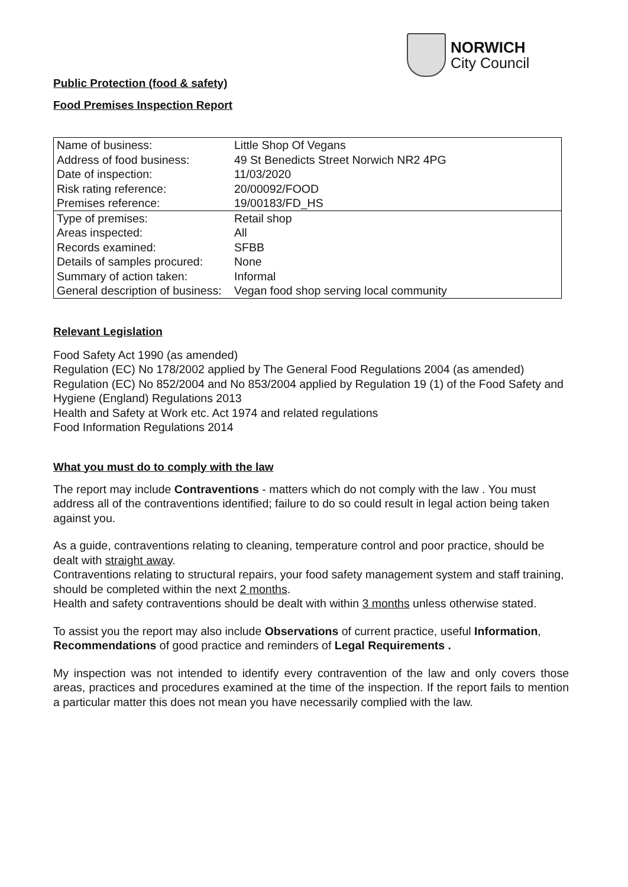NORWICH
City Council
Public Protection (food & safety)
Food Premises Inspection Report
| Name of business: | Little Shop Of Vegans |
| Address of food business: | 49 St Benedicts Street Norwich NR2 4PG |
| Date of inspection: | 11/03/2020 |
| Risk rating reference: | 20/00092/FOOD |
| Premises reference: | 19/00183/FD_HS |
| Type of premises: | Retail shop |
| Areas inspected: | All |
| Records examined: | SFBB |
| Details of samples procured: | None |
| Summary of action taken: | Informal |
| General description of business: | Vegan food shop serving local community |
Relevant Legislation
Food Safety Act 1990 (as amended)
Regulation (EC) No 178/2002 applied by The General Food Regulations 2004 (as amended)
Regulation (EC) No 852/2004 and No 853/2004 applied by Regulation 19 (1) of the Food Safety and Hygiene (England) Regulations 2013
Health and Safety at Work etc. Act 1974 and related regulations
Food Information Regulations 2014
What you must do to comply with the law
The report may include Contraventions - matters which do not comply with the law . You must address all of the contraventions identified; failure to do so could result in legal action being taken against you.
As a guide, contraventions relating to cleaning, temperature control and poor practice, should be dealt with straight away.
Contraventions relating to structural repairs, your food safety management system and staff training, should be completed within the next 2 months.
Health and safety contraventions should be dealt with within 3 months unless otherwise stated.
To assist you the report may also include Observations of current practice, useful Information, Recommendations of good practice and reminders of Legal Requirements .
My inspection was not intended to identify every contravention of the law and only covers those areas, practices and procedures examined at the time of the inspection. If the report fails to mention a particular matter this does not mean you have necessarily complied with the law.